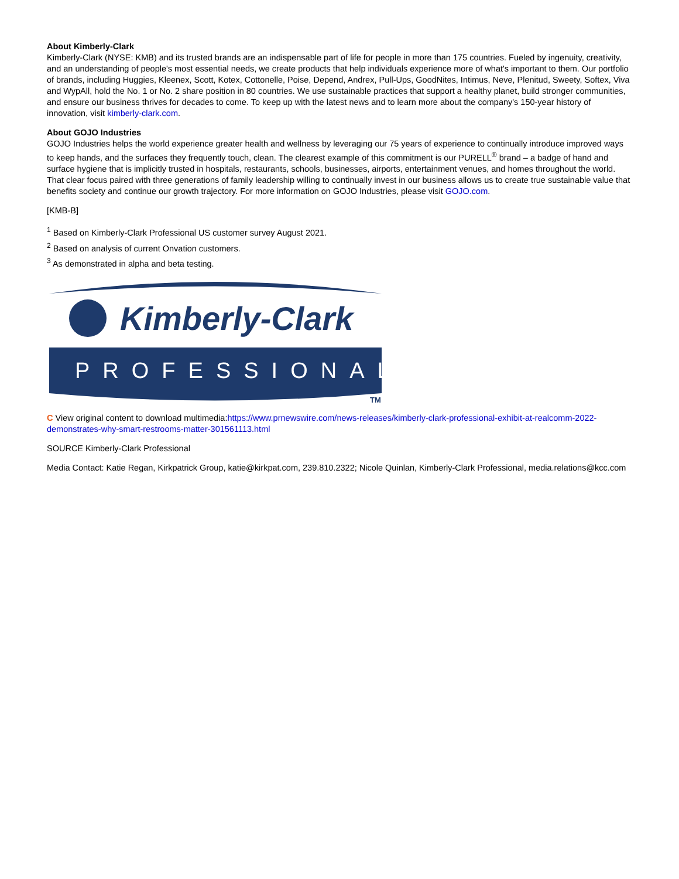About Kimberly-Clark
Kimberly-Clark (NYSE: KMB) and its trusted brands are an indispensable part of life for people in more than 175 countries. Fueled by ingenuity, creativity, and an understanding of people's most essential needs, we create products that help individuals experience more of what's important to them. Our portfolio of brands, including Huggies, Kleenex, Scott, Kotex, Cottonelle, Poise, Depend, Andrex, Pull-Ups, GoodNites, Intimus, Neve, Plenitud, Sweety, Softex, Viva and WypAll, hold the No. 1 or No. 2 share position in 80 countries. We use sustainable practices that support a healthy planet, build stronger communities, and ensure our business thrives for decades to come. To keep up with the latest news and to learn more about the company's 150-year history of innovation, visit kimberly-clark.com.
About GOJO Industries
GOJO Industries helps the world experience greater health and wellness by leveraging our 75 years of experience to continually introduce improved ways to keep hands, and the surfaces they frequently touch, clean. The clearest example of this commitment is our PURELL<sup>®</sup> brand – a badge of hand and surface hygiene that is implicitly trusted in hospitals, restaurants, schools, businesses, airports, entertainment venues, and homes throughout the world. That clear focus paired with three generations of family leadership willing to continually invest in our business allows us to create true sustainable value that benefits society and continue our growth trajectory. For more information on GOJO Industries, please visit GOJO.com.
[KMB-B]
<sup>1</sup> Based on Kimberly-Clark Professional US customer survey August 2021.
<sup>2</sup> Based on analysis of current Onvation customers.
<sup>3</sup> As demonstrated in alpha and beta testing.
Kimberly-Clark
PROFESSIONAL
TM
C View original content to download multimedia:https://www.prnewswire.com/news-releases/kimberly-clark-professional-exhibit-at-realcomm-2022-demonstrates-why-smart-restrooms-matter-301561113.html
SOURCE Kimberly-Clark Professional
Media Contact: Katie Regan, Kirkpatrick Group, katie@kirkpat.com, 239.810.2322; Nicole Quinlan, Kimberly-Clark Professional, media.relations@kcc.com